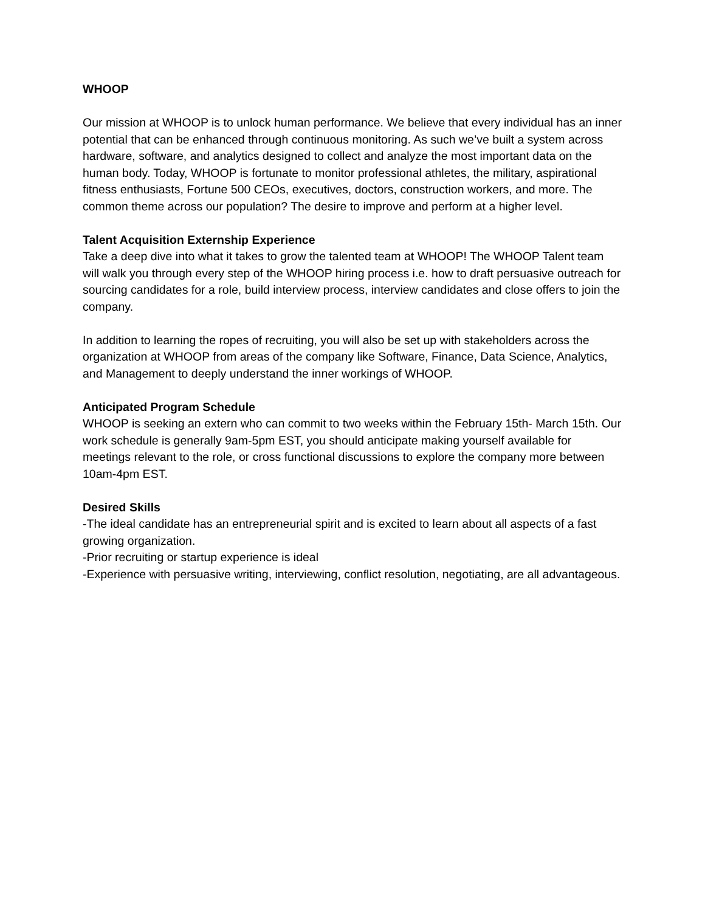WHOOP
Our mission at WHOOP is to unlock human performance. We believe that every individual has an inner potential that can be enhanced through continuous monitoring. As such we’ve built a system across hardware, software, and analytics designed to collect and analyze the most important data on the human body. Today, WHOOP is fortunate to monitor professional athletes, the military, aspirational fitness enthusiasts, Fortune 500 CEOs, executives, doctors, construction workers, and more. The common theme across our population? The desire to improve and perform at a higher level.
Talent Acquisition Externship Experience
Take a deep dive into what it takes to grow the talented team at WHOOP! The WHOOP Talent team will walk you through every step of the WHOOP hiring process i.e. how to draft persuasive outreach for sourcing candidates for a role, build interview process, interview candidates and close offers to join the company.
In addition to learning the ropes of recruiting, you will also be set up with stakeholders across the organization at WHOOP from areas of the company like Software, Finance, Data Science, Analytics, and Management to deeply understand the inner workings of WHOOP.
Anticipated Program Schedule
WHOOP is seeking an extern who can commit to two weeks within the February 15th- March 15th. Our work schedule is generally 9am-5pm EST, you should anticipate making yourself available for meetings relevant to the role, or cross functional discussions to explore the company more between 10am-4pm EST.
Desired Skills
-The ideal candidate has an entrepreneurial spirit and is excited to learn about all aspects of a fast growing organization.
-Prior recruiting or startup experience is ideal
-Experience with persuasive writing, interviewing, conflict resolution, negotiating, are all advantageous.